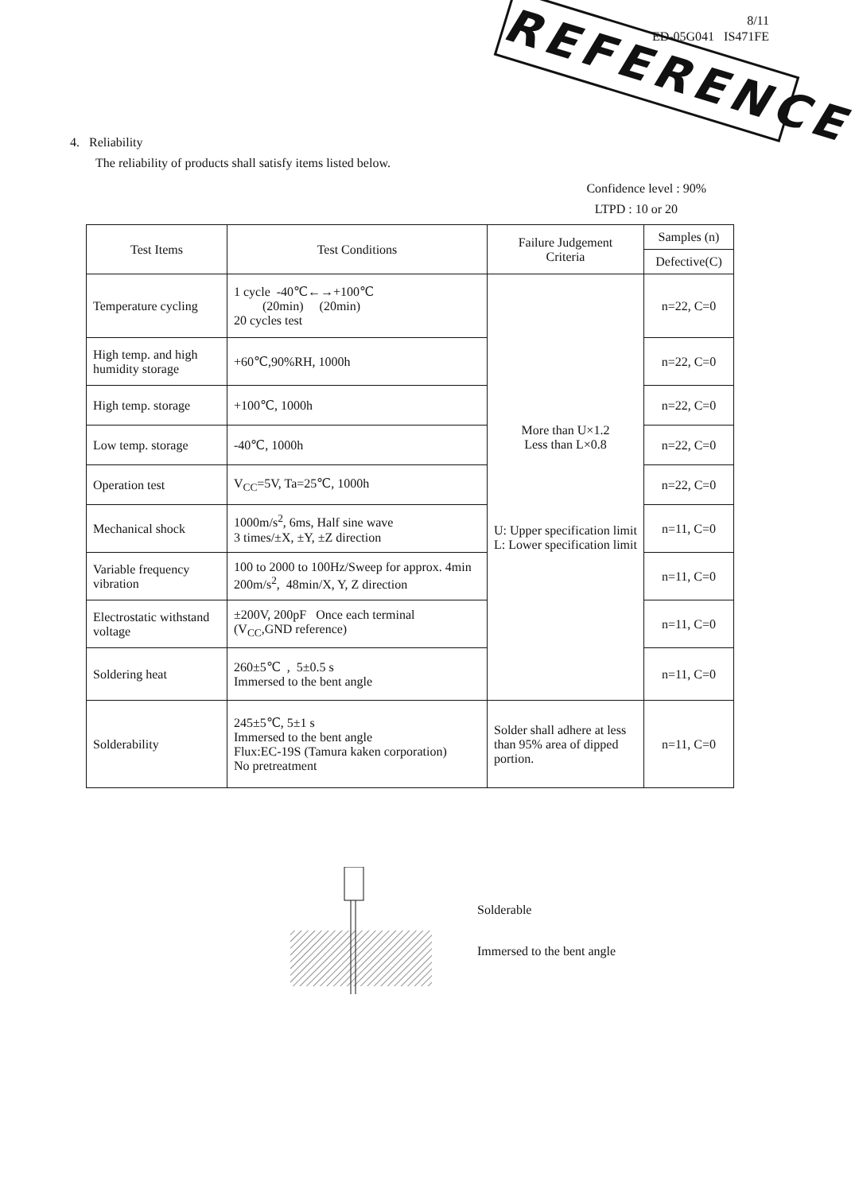REFERENCE
8/11
ED-05G041 IS471FE
4. Reliability
The reliability of products shall satisfy items listed below.
Confidence level : 90%
LTPD : 10 or 20
| Test Items | Test Conditions | Failure Judgement Criteria | Samples (n) |
| --- | --- | --- | --- |
| | | | Defective(C) |
| Temperature cycling | 1 cycle -40℃←→+100℃ (20min) (20min) 20 cycles test | More than U×1.2 Less than L×0.8 U: Upper specification limit L: Lower specification limit | n=22, C=0 |
| High temp. and high humidity storage | +60℃,90%RH, 1000h | | n=22, C=0 |
| High temp. storage | +100℃, 1000h | | n=22, C=0 |
| Low temp. storage | -40℃, 1000h | | n=22, C=0 |
| Operation test | V<sub>CC</sub>=5V, Ta=25℃, 1000h | | n=22, C=0 |
| Mechanical shock | 1000m/s<sup>2</sup>, 6ms, Half sine wave 3 times/±X, ±Y, ±Z direction | | n=11, C=0 |
| Variable frequency vibration | 100 to 2000 to 100Hz/Sweep for approx. 4min 200m/s<sup>2</sup>, 48min/X, Y, Z direction | | n=11, C=0 |
| Electrostatic withstand voltage | ±200V, 200pF Once each terminal (V<sub>CC</sub>,GND reference) | | n=11, C=0 |
| Soldering heat | 260±5℃ , 5±0.5 s Immersed to the bent angle | | n=11, C=0 |
| Solderability | 245±5℃, 5±1 s Immersed to the bent angle Flux:EC-19S (Tamura kaken corporation) No pretreatment | Solder shall adhere at less than 95% area of dipped portion. | n=11, C=0 |
Solderable
Immersed to the bent angle